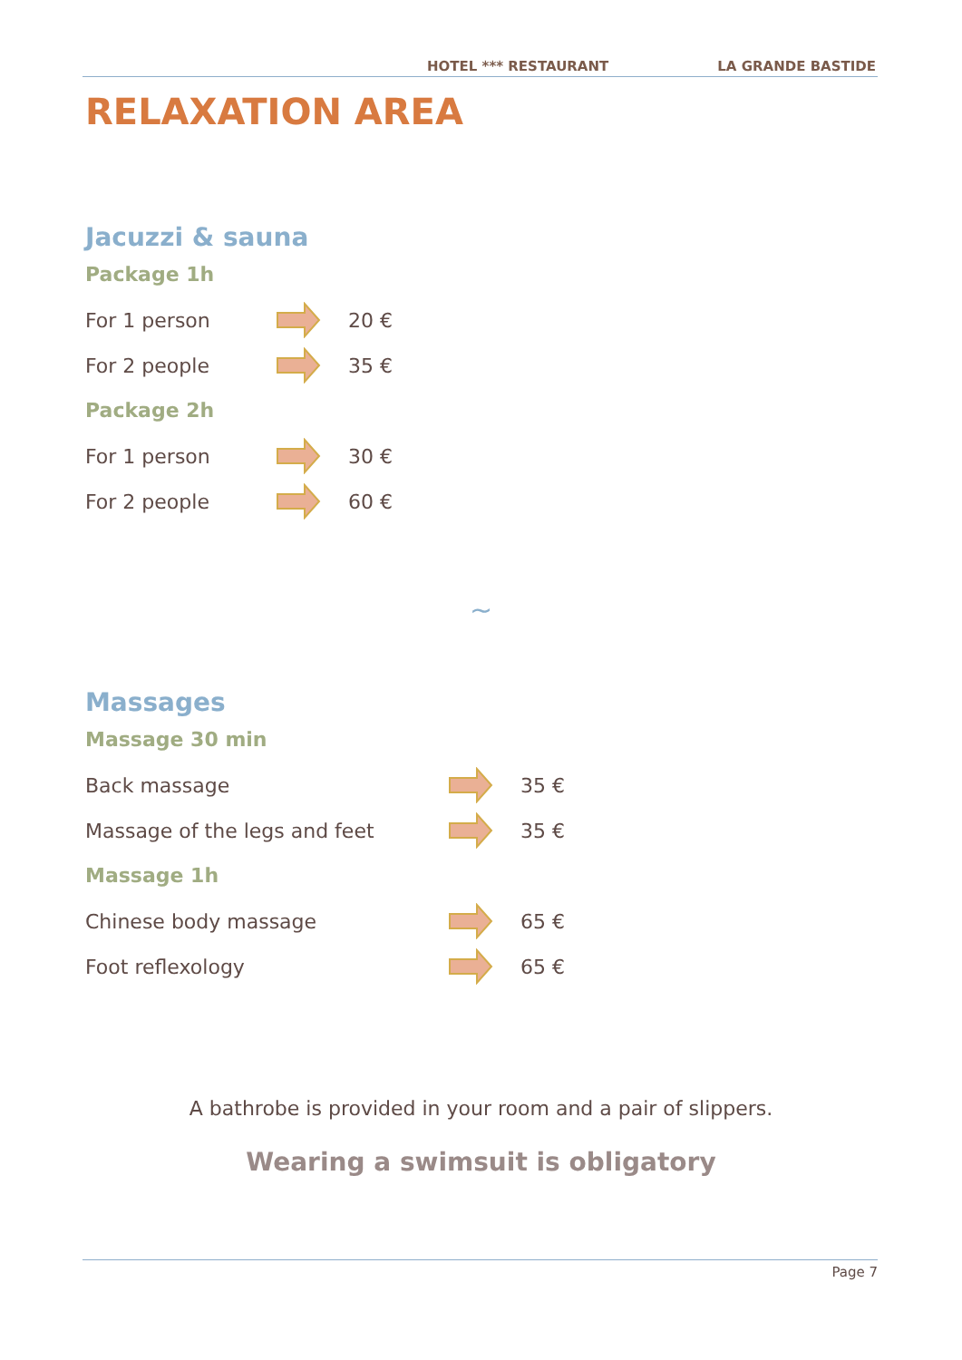HOTEL *** RESTAURANT LA GRANDE BASTIDE
RELAXATION AREA
Jacuzzi & sauna
Package 1h
For 1 person 20 €
For 2 people 35 €
Package 2h
For 1 person 30 €
For 2 people 60 €
~
Massages
Massage 30 min
Back massage 35 €
Massage of the legs and feet 35 €
Massage 1h
Chinese body massage 65 €
Foot reflexology 65 €
A bathrobe is provided in your room and a pair of slippers.
Wearing a swimsuit is obligatory
Page 7